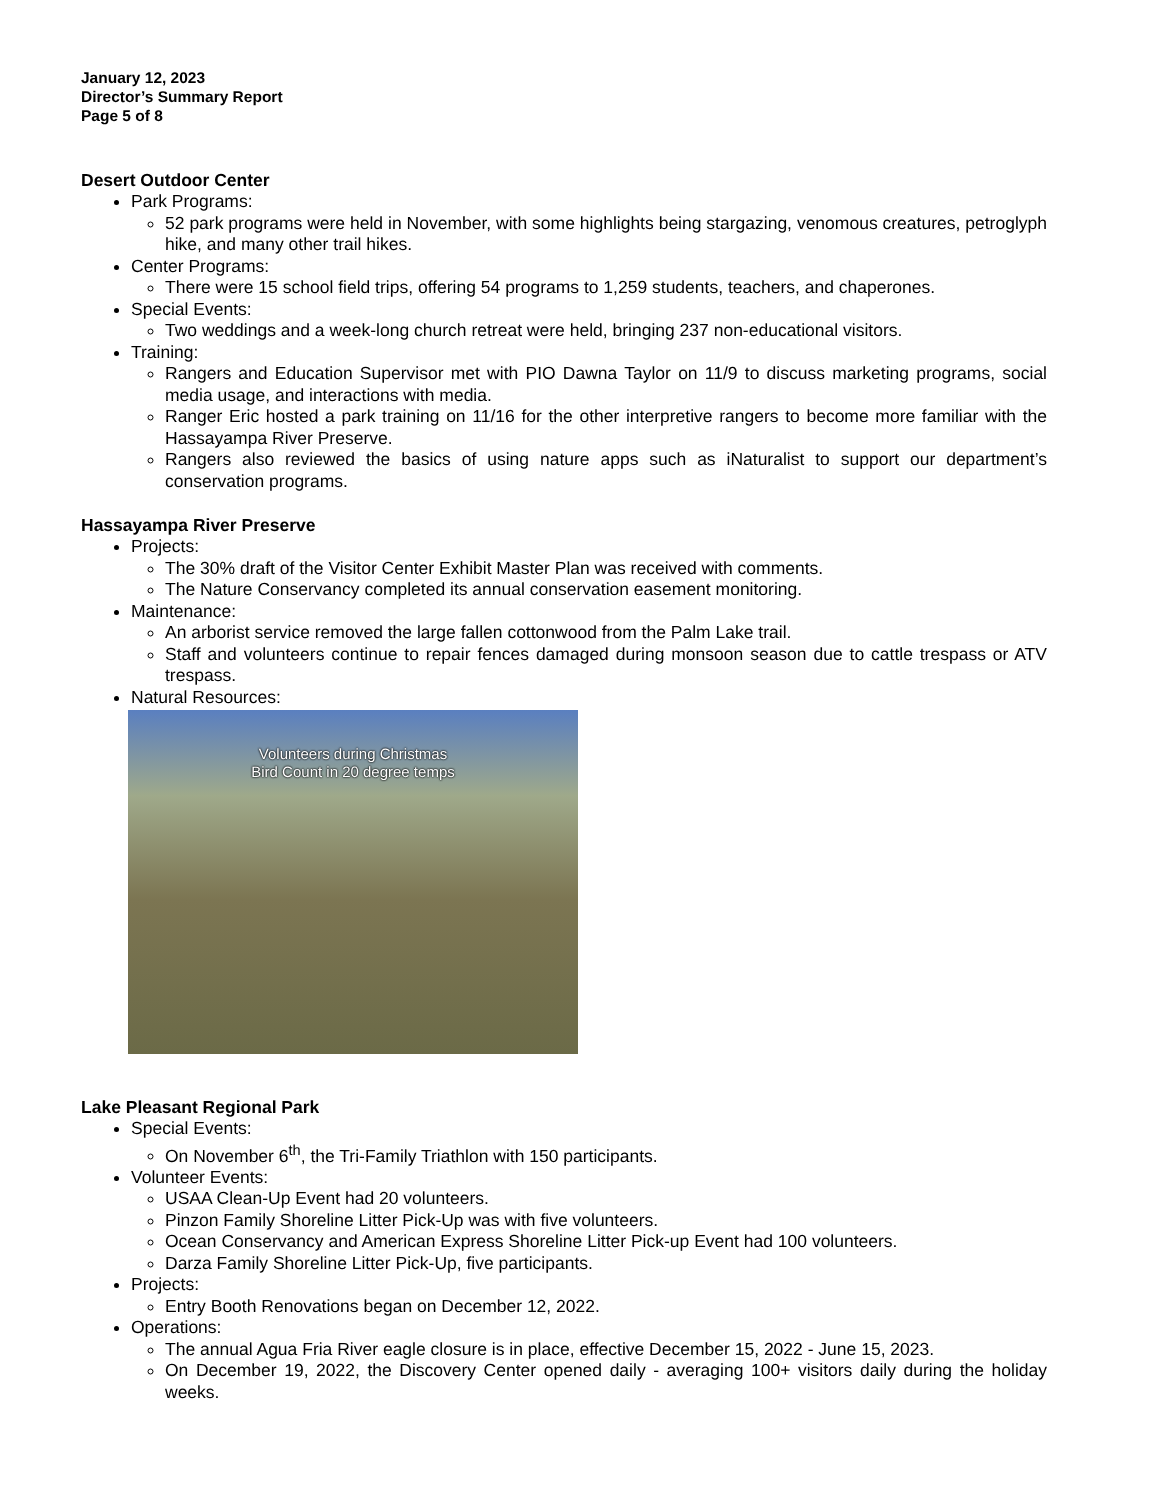January 12, 2023
Director’s Summary Report
Page 5 of 8
Desert Outdoor Center
Park Programs:
52 park programs were held in November, with some highlights being stargazing, venomous creatures, petroglyph hike, and many other trail hikes.
Center Programs:
There were 15 school field trips, offering 54 programs to 1,259 students, teachers, and chaperones.
Special Events:
Two weddings and a week-long church retreat were held, bringing 237 non-educational visitors.
Training:
Rangers and Education Supervisor met with PIO Dawna Taylor on 11/9 to discuss marketing programs, social media usage, and interactions with media.
Ranger Eric hosted a park training on 11/16 for the other interpretive rangers to become more familiar with the Hassayampa River Preserve.
Rangers also reviewed the basics of using nature apps such as iNaturalist to support our department’s conservation programs.
Hassayampa River Preserve
Projects:
The 30% draft of the Visitor Center Exhibit Master Plan was received with comments.
The Nature Conservancy completed its annual conservation easement monitoring.
Maintenance:
An arborist service removed the large fallen cottonwood from the Palm Lake trail.
Staff and volunteers continue to repair fences damaged during monsoon season due to cattle trespass or ATV trespass.
Natural Resources:
Volunteers during Christmas
Bird Count in 20 degree temps
Lake Pleasant Regional Park
Special Events:
On November 6<sup>th</sup>, the Tri-Family Triathlon with 150 participants.
Volunteer Events:
USAA Clean-Up Event had 20 volunteers.
Pinzon Family Shoreline Litter Pick-Up was with five volunteers.
Ocean Conservancy and American Express Shoreline Litter Pick-up Event had 100 volunteers.
Darza Family Shoreline Litter Pick-Up, five participants.
Projects:
Entry Booth Renovations began on December 12, 2022.
Operations:
The annual Agua Fria River eagle closure is in place, effective December 15, 2022 - June 15, 2023.
On December 19, 2022, the Discovery Center opened daily - averaging 100+ visitors daily during the holiday weeks.